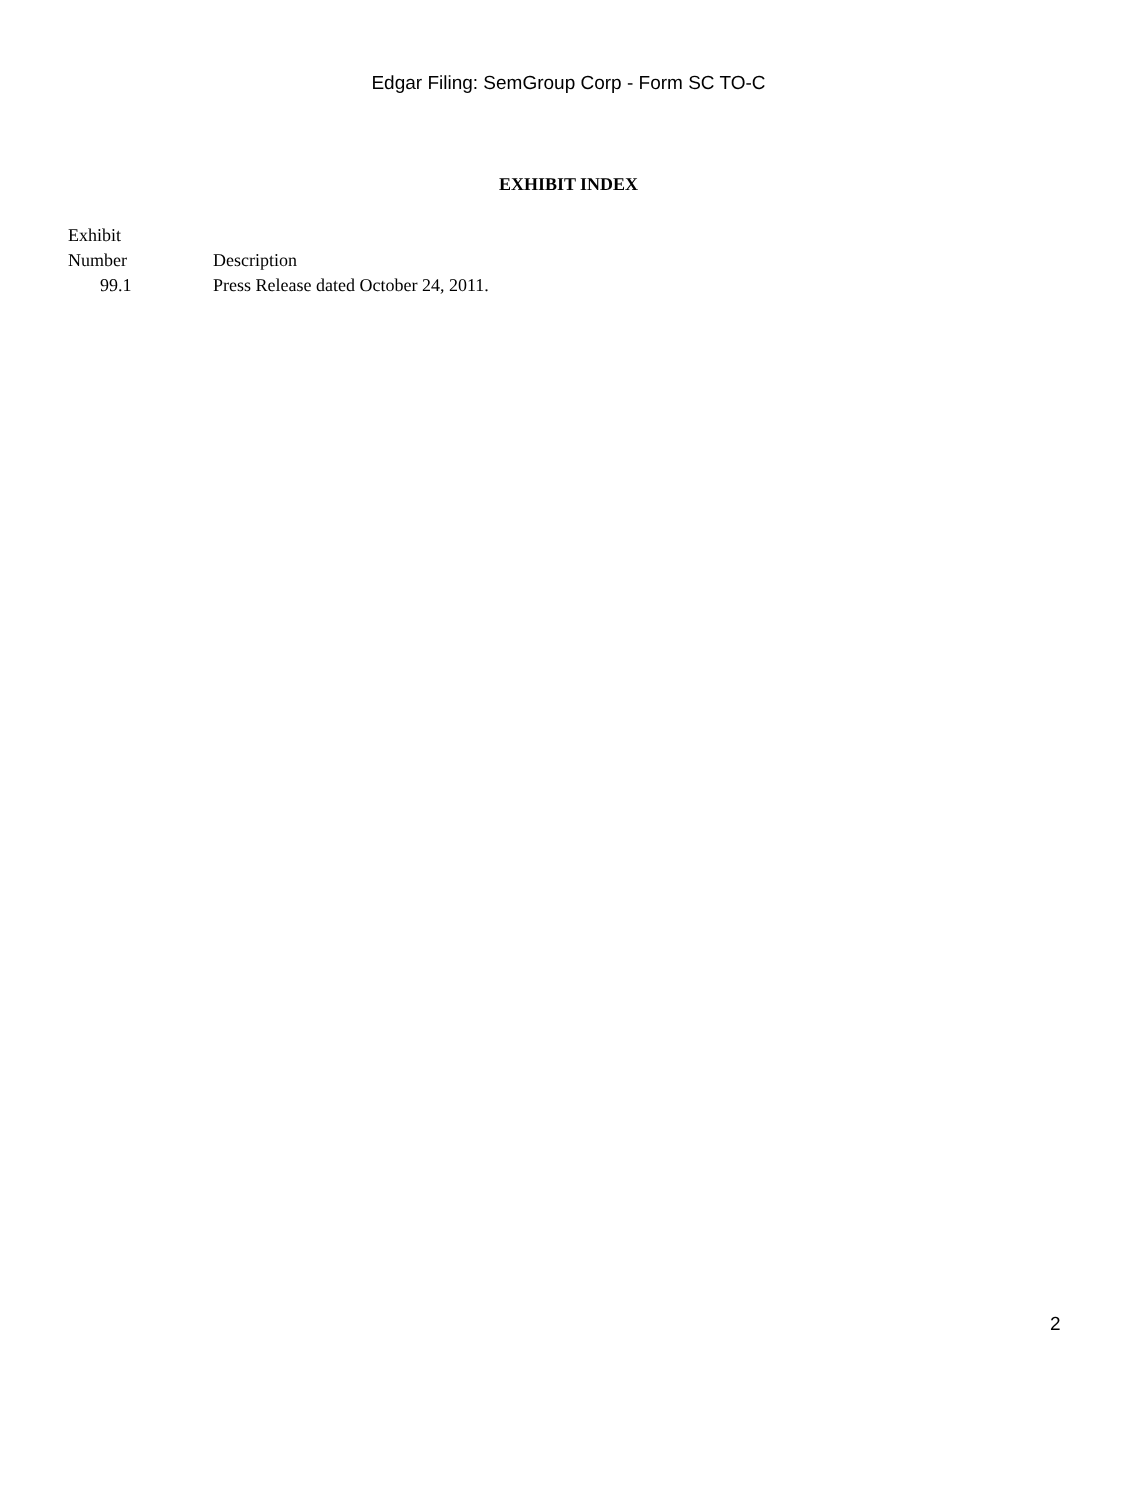Edgar Filing: SemGroup Corp - Form SC TO-C
EXHIBIT INDEX
| Exhibit Number | Description |
| --- | --- |
| 99.1 | Press Release dated October 24, 2011. |
2